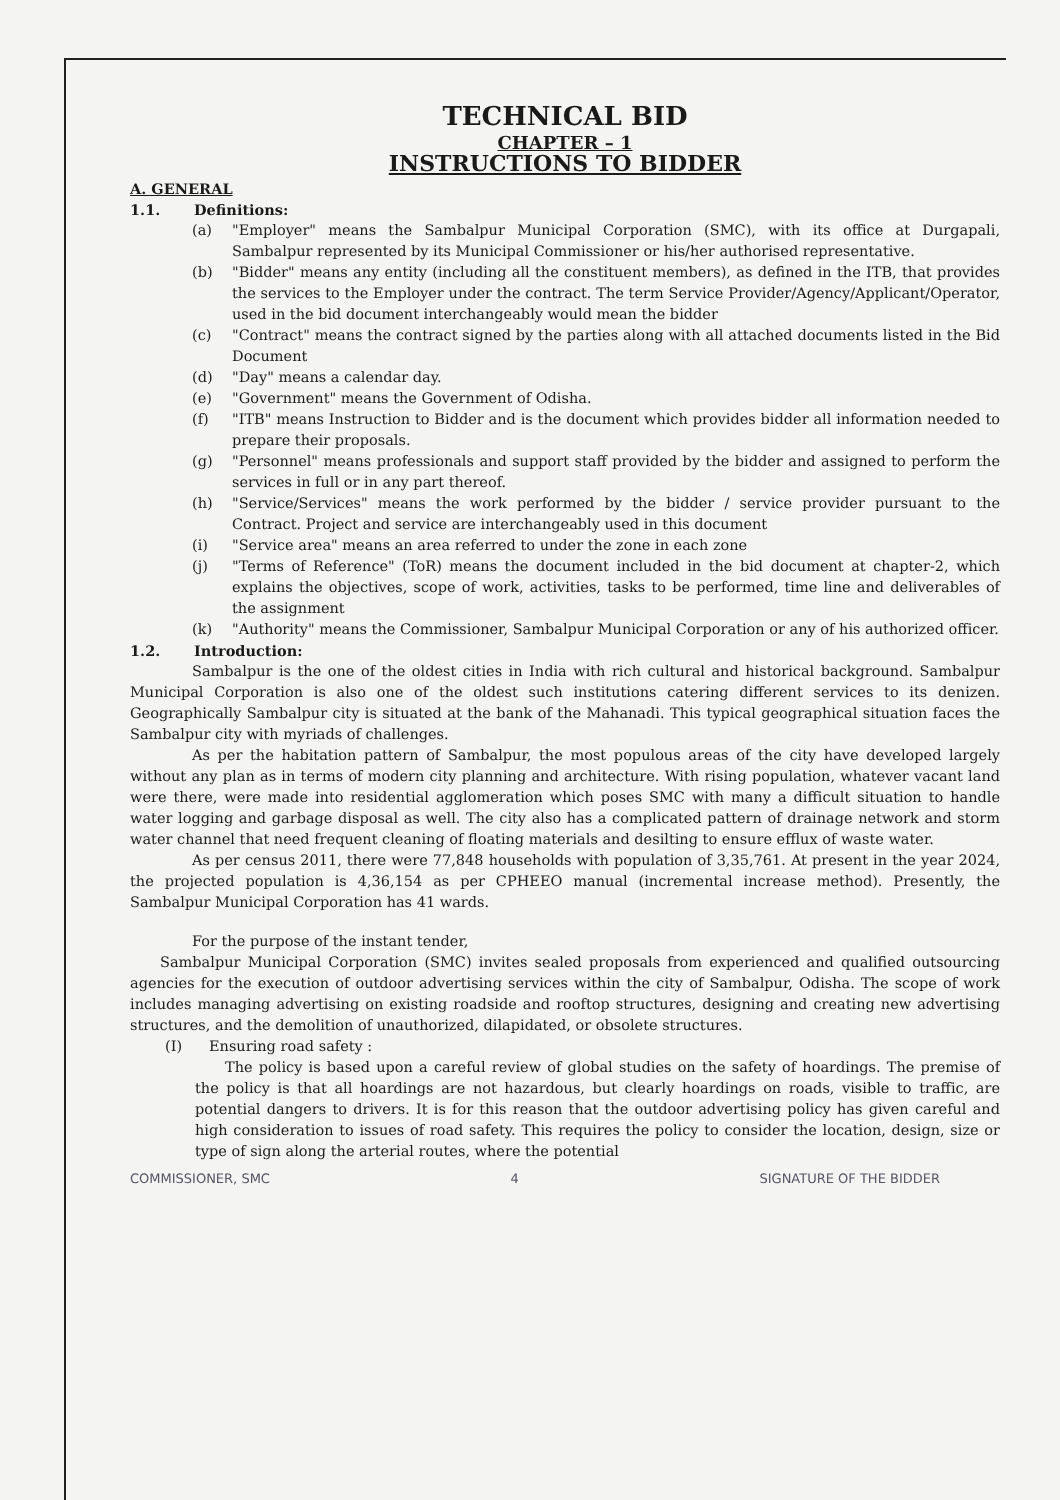TECHNICAL BID
CHAPTER – 1
INSTRUCTIONS TO BIDDER
A. GENERAL
1.1. Definitions:
(a) "Employer" means the Sambalpur Municipal Corporation (SMC), with its office at Durgapali, Sambalpur represented by its Municipal Commissioner or his/her authorised representative.
(b) "Bidder" means any entity (including all the constituent members), as defined in the ITB, that provides the services to the Employer under the contract. The term Service Provider/Agency/Applicant/Operator, used in the bid document interchangeably would mean the bidder
(c) "Contract" means the contract signed by the parties along with all attached documents listed in the Bid Document
(d) "Day" means a calendar day.
(e) "Government" means the Government of Odisha.
(f) "ITB" means Instruction to Bidder and is the document which provides bidder all information needed to prepare their proposals.
(g) "Personnel" means professionals and support staff provided by the bidder and assigned to perform the services in full or in any part thereof.
(h) "Service/Services" means the work performed by the bidder / service provider pursuant to the Contract. Project and service are interchangeably used in this document
(i) "Service area" means an area referred to under the zone in each zone
(j) "Terms of Reference" (ToR) means the document included in the bid document at chapter-2, which explains the objectives, scope of work, activities, tasks to be performed, time line and deliverables of the assignment
(k) "Authority" means the Commissioner, Sambalpur Municipal Corporation or any of his authorized officer.
1.2. Introduction:
Sambalpur is the one of the oldest cities in India with rich cultural and historical background. Sambalpur Municipal Corporation is also one of the oldest such institutions catering different services to its denizen. Geographically Sambalpur city is situated at the bank of the Mahanadi. This typical geographical situation faces the Sambalpur city with myriads of challenges.
As per the habitation pattern of Sambalpur, the most populous areas of the city have developed largely without any plan as in terms of modern city planning and architecture. With rising population, whatever vacant land were there, were made into residential agglomeration which poses SMC with many a difficult situation to handle water logging and garbage disposal as well. The city also has a complicated pattern of drainage network and storm water channel that need frequent cleaning of floating materials and desilting to ensure efflux of waste water.
As per census 2011, there were 77,848 households with population of 3,35,761. At present in the year 2024, the projected population is 4,36,154 as per CPHEEO manual (incremental increase method). Presently, the Sambalpur Municipal Corporation has 41 wards.
For the purpose of the instant tender,
Sambalpur Municipal Corporation (SMC) invites sealed proposals from experienced and qualified outsourcing agencies for the execution of outdoor advertising services within the city of Sambalpur, Odisha. The scope of work includes managing advertising on existing roadside and rooftop structures, designing and creating new advertising structures, and the demolition of unauthorized, dilapidated, or obsolete structures.
(I) Ensuring road safety :
The policy is based upon a careful review of global studies on the safety of hoardings. The premise of the policy is that all hoardings are not hazardous, but clearly hoardings on roads, visible to traffic, are potential dangers to drivers. It is for this reason that the outdoor advertising policy has given careful and high consideration to issues of road safety. This requires the policy to consider the location, design, size or type of sign along the arterial routes, where the potential
COMMISSIONER, SMC 4 SIGNATURE OF THE BIDDER